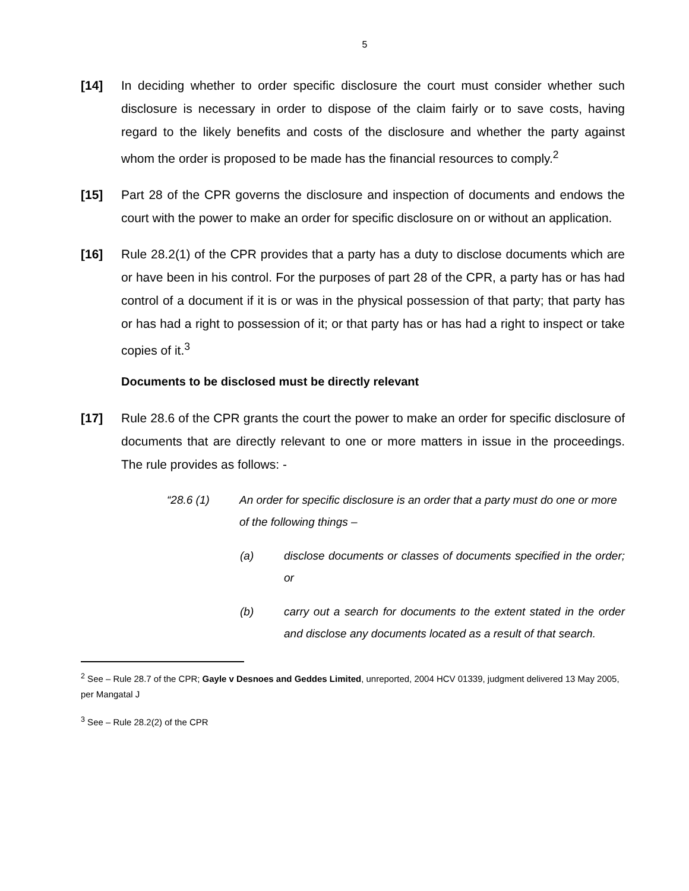5
[14] In deciding whether to order specific disclosure the court must consider whether such disclosure is necessary in order to dispose of the claim fairly or to save costs, having regard to the likely benefits and costs of the disclosure and whether the party against whom the order is proposed to be made has the financial resources to comply.<sup>2</sup>
[15] Part 28 of the CPR governs the disclosure and inspection of documents and endows the court with the power to make an order for specific disclosure on or without an application.
[16] Rule 28.2(1) of the CPR provides that a party has a duty to disclose documents which are or have been in his control. For the purposes of part 28 of the CPR, a party has or has had control of a document if it is or was in the physical possession of that party; that party has or has had a right to possession of it; or that party has or has had a right to inspect or take copies of it.<sup>3</sup>
Documents to be disclosed must be directly relevant
[17] Rule 28.6 of the CPR grants the court the power to make an order for specific disclosure of documents that are directly relevant to one or more matters in issue in the proceedings. The rule provides as follows: -
“28.6 (1) An order for specific disclosure is an order that a party must do one or more of the following things –
(a) disclose documents or classes of documents specified in the order; or
(b) carry out a search for documents to the extent stated in the order and disclose any documents located as a result of that search.
<sup>2</sup> See – Rule 28.7 of the CPR; Gayle v Desnoes and Geddes Limited, unreported, 2004 HCV 01339, judgment delivered 13 May 2005, per Mangatal J
<sup>3</sup> See – Rule 28.2(2) of the CPR